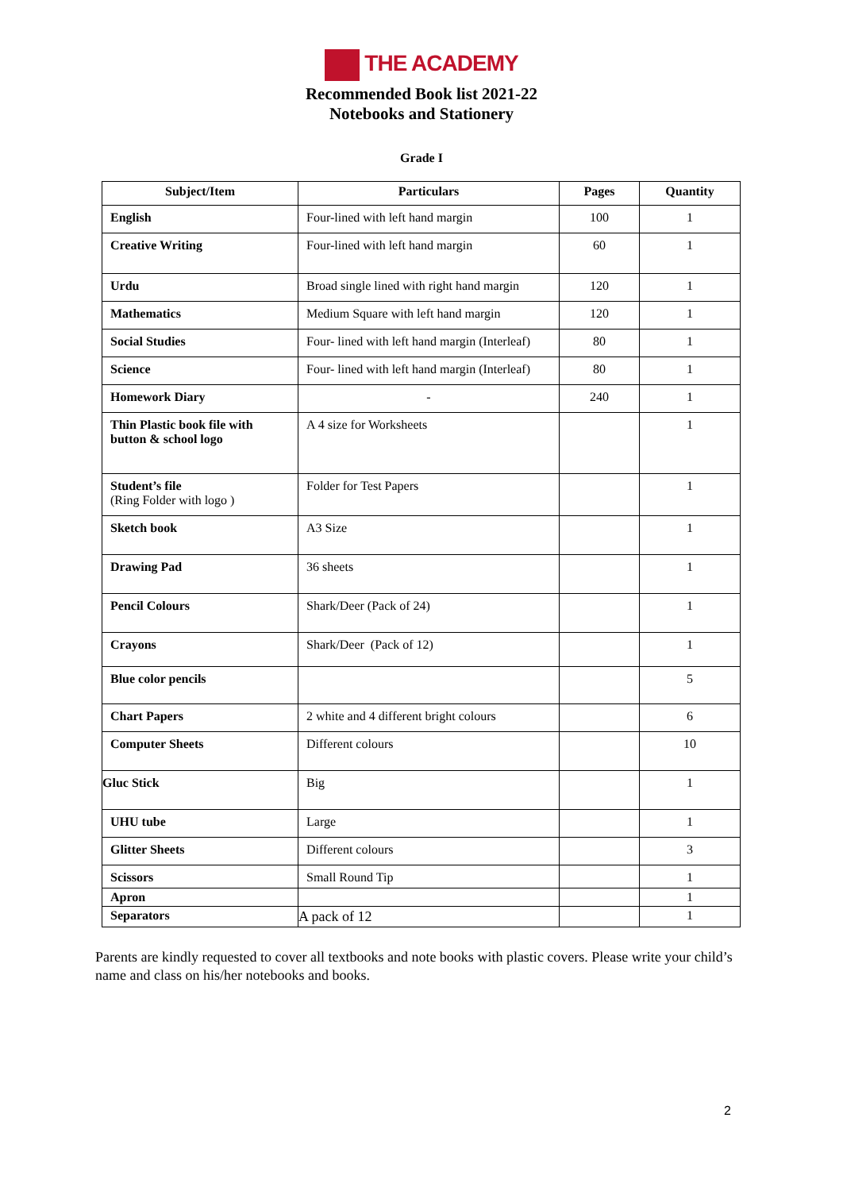THE ACADEMY
Recommended Book list 2021-22
Notebooks and Stationery
Grade I
| Subject/Item | Particulars | Pages | Quantity |
| --- | --- | --- | --- |
| English | Four-lined with left hand margin | 100 | 1 |
| Creative Writing | Four-lined with left hand margin | 60 | 1 |
| Urdu | Broad single lined with right hand margin | 120 | 1 |
| Mathematics | Medium Square with left hand margin | 120 | 1 |
| Social Studies | Four- lined with left hand margin (Interleaf) | 80 | 1 |
| Science | Four- lined with left hand margin (Interleaf) | 80 | 1 |
| Homework Diary | - | 240 | 1 |
| Thin Plastic book file with button & school logo | A 4 size for Worksheets | | 1 |
| Student’s file (Ring Folder with logo ) | Folder for Test Papers | | 1 |
| Sketch book | A3 Size | | 1 |
| Drawing Pad | 36 sheets | | 1 |
| Pencil Colours | Shark/Deer (Pack of 24) | | 1 |
| Crayons | Shark/Deer (Pack of 12) | | 1 |
| Blue color pencils | | | 5 |
| Chart Papers | 2 white and 4 different bright colours | | 6 |
| Computer Sheets | Different colours | | 10 |
| Gluc Stick | Big | | 1 |
| UHU tube | Large | | 1 |
| Glitter Sheets | Different colours | | 3 |
| Scissors | Small Round Tip | | 1 |
| Apron | | | 1 |
| Separators | A pack of 12 | | 1 |
Parents are kindly requested to cover all textbooks and note books with plastic covers. Please write your child’s name and class on his/her notebooks and books.
2